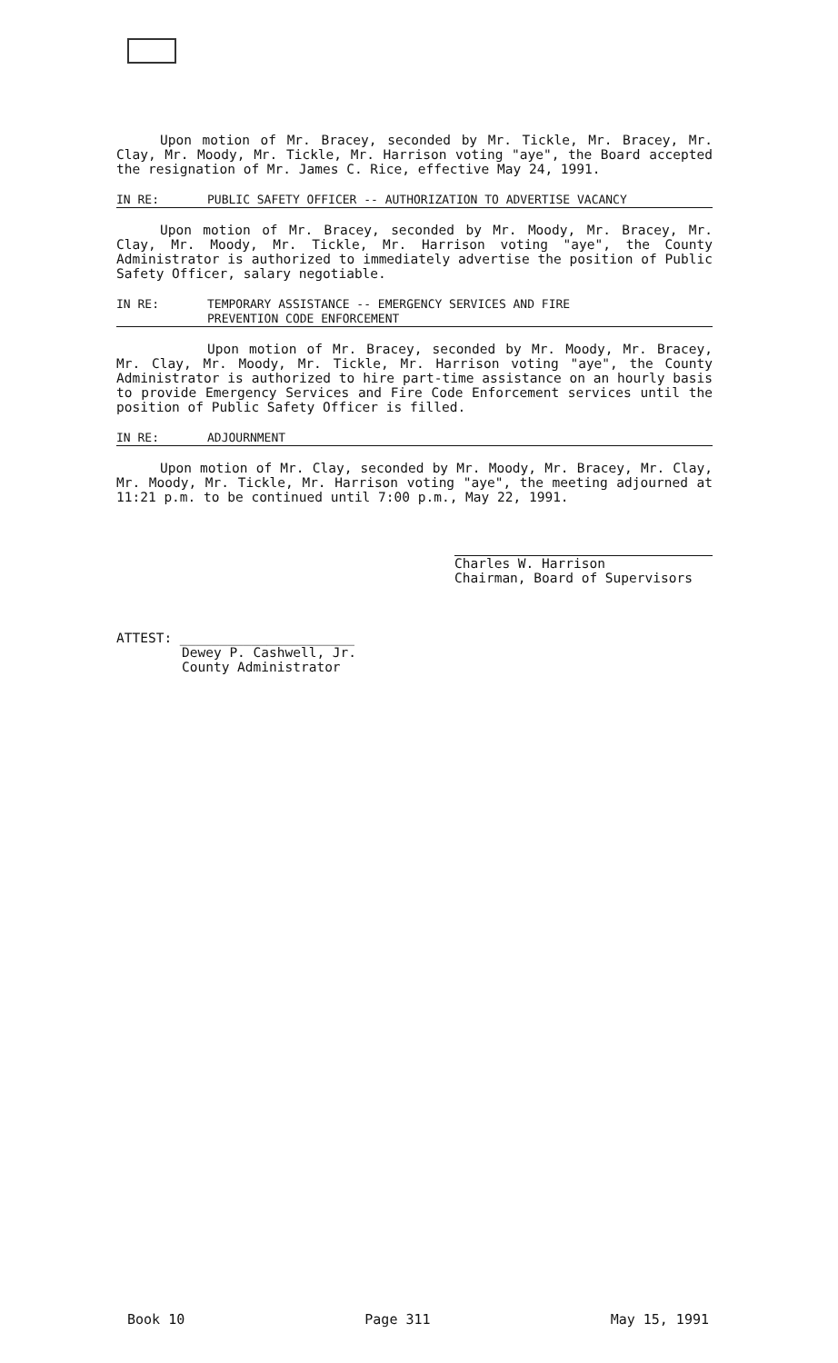Upon motion of Mr. Bracey, seconded by Mr. Tickle, Mr. Bracey, Mr. Clay, Mr. Moody, Mr. Tickle, Mr. Harrison voting "aye", the Board accepted the resignation of Mr. James C. Rice, effective May 24, 1991.
IN RE: PUBLIC SAFETY OFFICER -- AUTHORIZATION TO ADVERTISE VACANCY
Upon motion of Mr. Bracey, seconded by Mr. Moody, Mr. Bracey, Mr. Clay, Mr. Moody, Mr. Tickle, Mr. Harrison voting "aye", the County Administrator is authorized to immediately advertise the position of Public Safety Officer, salary negotiable.
IN RE: TEMPORARY ASSISTANCE -- EMERGENCY SERVICES AND FIRE
PREVENTION CODE ENFORCEMENT
Upon motion of Mr. Bracey, seconded by Mr. Moody, Mr. Bracey, Mr. Clay, Mr. Moody, Mr. Tickle, Mr. Harrison voting "aye", the County Administrator is authorized to hire part-time assistance on an hourly basis to provide Emergency Services and Fire Code Enforcement services until the position of Public Safety Officer is filled.
IN RE: ADJOURNMENT
Upon motion of Mr. Clay, seconded by Mr. Moody, Mr. Bracey, Mr. Clay, Mr. Moody, Mr. Tickle, Mr. Harrison voting "aye", the meeting adjourned at 11:21 p.m. to be continued until 7:00 p.m., May 22, 1991.
Charles W. Harrison
Chairman, Board of Supervisors
ATTEST: ______________________
Dewey P. Cashwell, Jr.
County Administrator
Book 10 Page 311 May 15, 1991